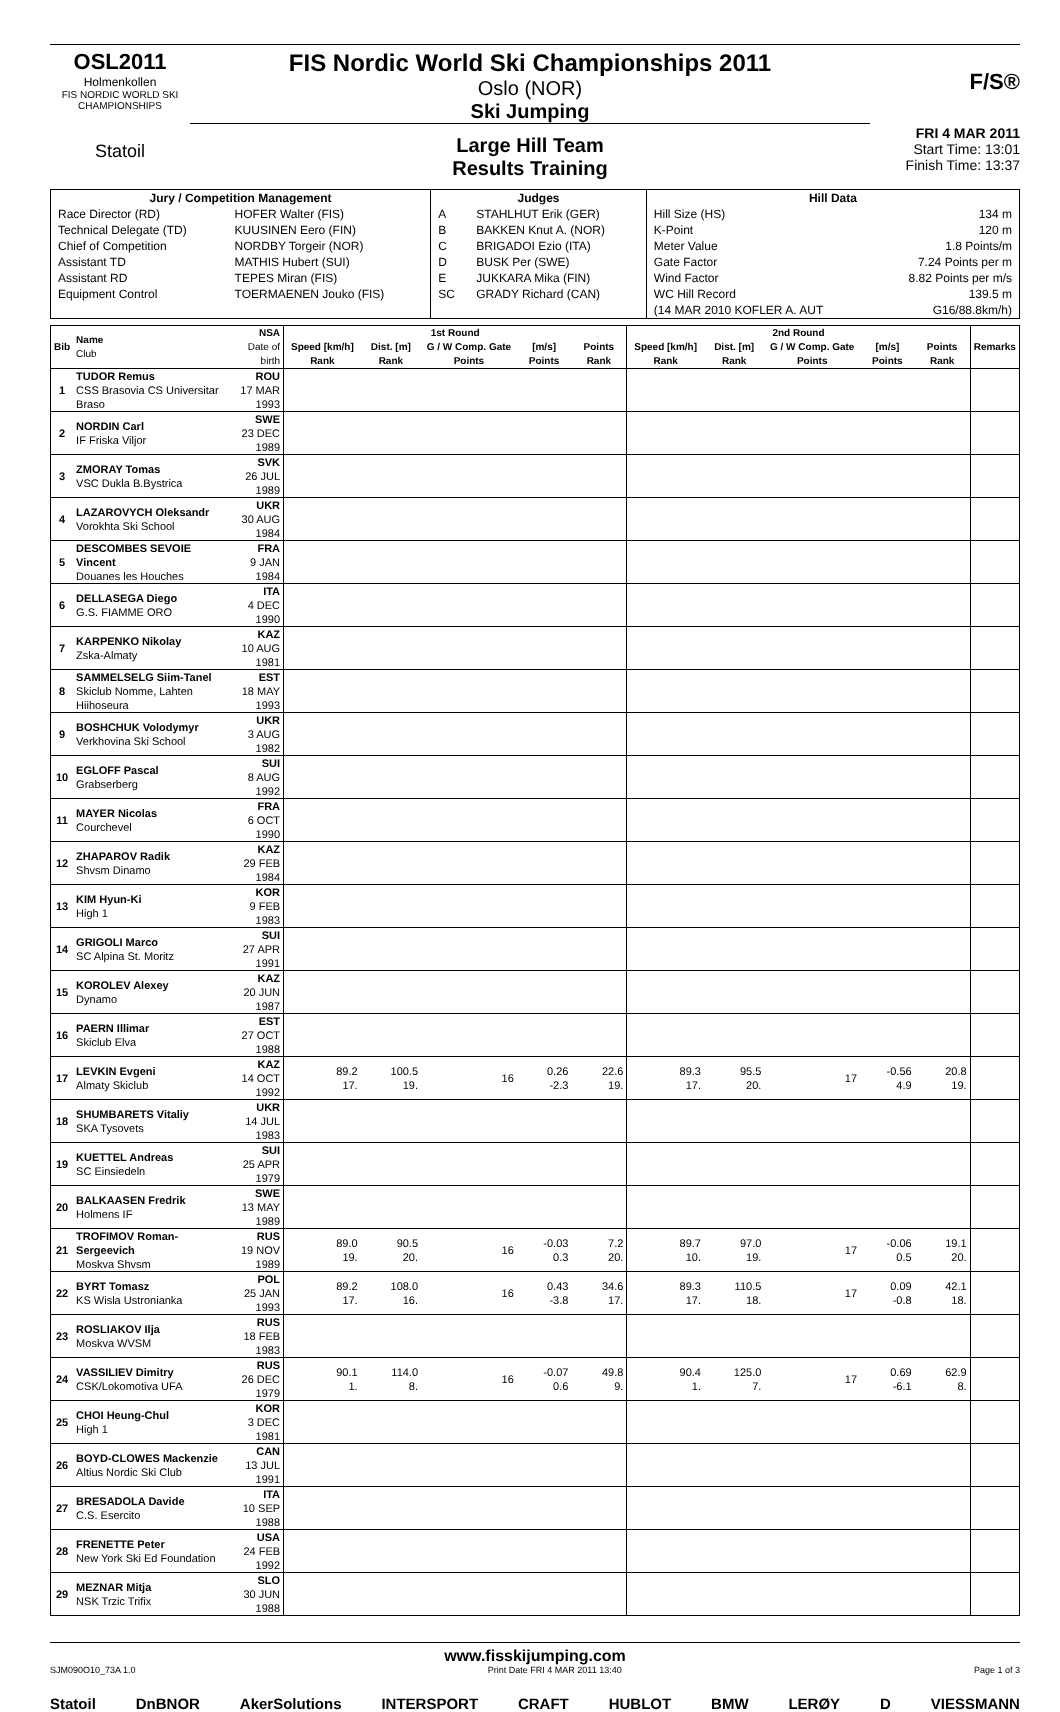OSL2011
Holmenkollen
FIS NORDIC WORLD SKI CHAMPIONSHIPS
Statoil
FIS Nordic World Ski Championships 2011
Oslo (NOR)
Ski Jumping
Large Hill Team
Results Training
F/S®
FRI 4 MAR 2011
Start Time: 13:01
Finish Time: 13:37
| Jury / Competition Management | | Judges | | Hill Data | |
| --- | --- | --- | --- | --- | --- |
| Race Director (RD) | HOFER Walter (FIS) | A | STAHLHUT Erik (GER) | Hill Size (HS) | 134 m |
| Technical Delegate (TD) | KUUSINEN Eero (FIN) | B | BAKKEN Knut A. (NOR) | K-Point | 120 m |
| Chief of Competition | NORDBY Torgeir (NOR) | C | BRIGADOI Ezio (ITA) | Meter Value | 1.8 Points/m |
| Assistant TD | MATHIS Hubert (SUI) | D | BUSK Per (SWE) | Gate Factor | 7.24 Points per m |
| Assistant RD | TEPES Miran (FIS) | E | JUKKARA Mika (FIN) | Wind Factor | 8.82 Points per m/s |
| Equipment Control | TOERMAENEN Jouko (FIS) | SC | GRADY Richard (CAN) | WC Hill Record | 139.5 m |
| | | | | (14 MAR 2010 KOFLER A. AUT | G16/88.8km/h) |
| Bib | Name Club | NSA Date of birth | 1st Round | | | | | 2nd Round | | | | | Remarks |
| --- | --- | --- | --- | --- | --- | --- | --- | --- | --- | --- | --- | --- | --- |
| | | | Speed [km/h] Rank | Dist. [m] Rank | G / W Comp. Gate Points | [m/s] Points | Points Rank | Speed [km/h] Rank | Dist. [m] Rank | G / W Comp. Gate Points | [m/s] Points | Points Rank | |
| 1 | TUDOR Remus CSS Brasovia CS Universitar Braso | ROU 17 MAR 1993 | | | | | | | | | | | |
| 2 | NORDIN Carl IF Friska Viljor | SWE 23 DEC 1989 | | | | | | | | | | | |
| 3 | ZMORAY Tomas VSC Dukla B.Bystrica | SVK 26 JUL 1989 | | | | | | | | | | | |
| 4 | LAZAROVYCH Oleksandr Vorokhta Ski School | UKR 30 AUG 1984 | | | | | | | | | | | |
| 5 | DESCOMBES SEVOIE Vincent Douanes les Houches | FRA 9 JAN 1984 | | | | | | | | | | | |
| 6 | DELLASEGA Diego G.S. FIAMME ORO | ITA 4 DEC 1990 | | | | | | | | | | | |
| 7 | KARPENKO Nikolay Zska-Almaty | KAZ 10 AUG 1981 | | | | | | | | | | | |
| 8 | SAMMELSELG Siim-Tanel Skiclub Nomme, Lahten Hiihoseura | EST 18 MAY 1993 | | | | | | | | | | | |
| 9 | BOSHCHUK Volodymyr Verkhovina Ski School | UKR 3 AUG 1982 | | | | | | | | | | | |
| 10 | EGLOFF Pascal Grabserberg | SUI 8 AUG 1992 | | | | | | | | | | | |
| 11 | MAYER Nicolas Courchevel | FRA 6 OCT 1990 | | | | | | | | | | | |
| 12 | ZHAPAROV Radik Shvsm Dinamo | KAZ 29 FEB 1984 | | | | | | | | | | | |
| 13 | KIM Hyun-Ki High 1 | KOR 9 FEB 1983 | | | | | | | | | | | |
| 14 | GRIGOLI Marco SC Alpina St. Moritz | SUI 27 APR 1991 | | | | | | | | | | | |
| 15 | KOROLEV Alexey Dynamo | KAZ 20 JUN 1987 | | | | | | | | | | | |
| 16 | PAERN Illimar Skiclub Elva | EST 27 OCT 1988 | | | | | | | | | | | |
| 17 | LEVKIN Evgeni Almaty Skiclub | KAZ 14 OCT 1992 | 89.2 17. | 100.5 19. | 16 | 0.26 -2.3 | 22.6 19. | 89.3 17. | 95.5 20. | 17 | -0.56 4.9 | 20.8 19. | |
| 18 | SHUMBARETS Vitaliy SKA Tysovets | UKR 14 JUL 1983 | | | | | | | | | | | |
| 19 | KUETTEL Andreas SC Einsiedeln | SUI 25 APR 1979 | | | | | | | | | | | |
| 20 | BALKAASEN Fredrik Holmens IF | SWE 13 MAY 1989 | | | | | | | | | | | |
| 21 | TROFIMOV Roman-Sergeevich Moskva Shvsm | RUS 19 NOV 1989 | 89.0 19. | 90.5 20. | 16 | -0.03 0.3 | 7.2 20. | 89.7 10. | 97.0 19. | 17 | -0.06 0.5 | 19.1 20. | |
| 22 | BYRT Tomasz KS Wisla Ustronianka | POL 25 JAN 1993 | 89.2 17. | 108.0 16. | 16 | 0.43 -3.8 | 34.6 17. | 89.3 17. | 110.5 18. | 17 | 0.09 -0.8 | 42.1 18. | |
| 23 | ROSLIAKOV Ilja Moskva WVSM | RUS 18 FEB 1983 | | | | | | | | | | | |
| 24 | VASSILIEV Dimitry CSK/Lokomotiva UFA | RUS 26 DEC 1979 | 90.1 1. | 114.0 8. | 16 | -0.07 0.6 | 49.8 9. | 90.4 1. | 125.0 7. | 17 | 0.69 -6.1 | 62.9 8. | |
| 25 | CHOI Heung-Chul High 1 | KOR 3 DEC 1981 | | | | | | | | | | | |
| 26 | BOYD-CLOWES Mackenzie Altius Nordic Ski Club | CAN 13 JUL 1991 | | | | | | | | | | | |
| 27 | BRESADOLA Davide C.S. Esercito | ITA 10 SEP 1988 | | | | | | | | | | | |
| 28 | FRENETTE Peter New York Ski Ed Foundation | USA 24 FEB 1992 | | | | | | | | | | | |
| 29 | MEZNAR Mitja NSK Trzic Trifix | SLO 30 JUN 1988 | | | | | | | | | | | |
www.fisskijumping.com
SJM090O10_73A 1.0 Print Date FRI 4 MAR 2011 13:40 Page 1 of 3
Statoil DnBNOR AkerSolutions INTERSPORT CRAFT HUBLOT BMW LERØY D VIESSMANN